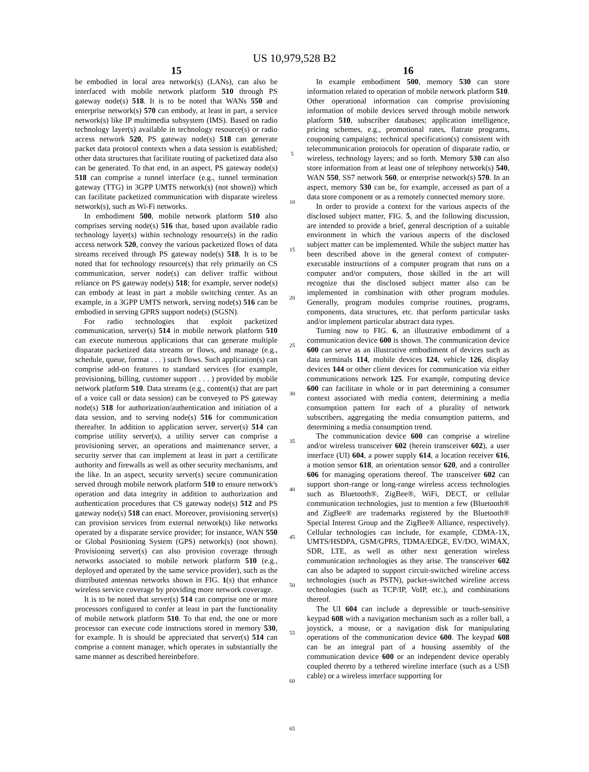US 10,979,528 B2
15
be embodied in local area network(s) (LANs), can also be interfaced with mobile network platform 510 through PS gateway node(s) 518. It is to be noted that WANs 550 and enterprise network(s) 570 can embody, at least in part, a service network(s) like IP multimedia subsystem (IMS). Based on radio technology layer(s) available in technology resource(s) or radio access network 520, PS gateway node(s) 518 can generate packet data protocol contexts when a data session is established; other data structures that facilitate routing of packetized data also can be generated. To that end, in an aspect, PS gateway node(s) 518 can comprise a tunnel interface (e.g., tunnel termination gateway (TTG) in 3GPP UMTS network(s) (not shown)) which can facilitate packetized communication with disparate wireless network(s), such as Wi-Fi networks.
In embodiment 500, mobile network platform 510 also comprises serving node(s) 516 that, based upon available radio technology layer(s) within technology resource(s) in the radio access network 520, convey the various packetized flows of data streams received through PS gateway node(s) 518. It is to be noted that for technology resource(s) that rely primarily on CS communication, server node(s) can deliver traffic without reliance on PS gateway node(s) 518; for example, server node(s) can embody at least in part a mobile switching center. As an example, in a 3GPP UMTS network, serving node(s) 516 can be embodied in serving GPRS support node(s) (SGSN).
For radio technologies that exploit packetized communication, server(s) 514 in mobile network platform 510 can execute numerous applications that can generate multiple disparate packetized data streams or flows, and manage (e.g., schedule, queue, format . . . ) such flows. Such application(s) can comprise add-on features to standard services (for example, provisioning, billing, customer support . . . ) provided by mobile network platform 510. Data streams (e.g., content(s) that are part of a voice call or data session) can be conveyed to PS gateway node(s) 518 for authorization/authentication and initiation of a data session, and to serving node(s) 516 for communication thereafter. In addition to application server, server(s) 514 can comprise utility server(s), a utility server can comprise a provisioning server, an operations and maintenance server, a security server that can implement at least in part a certificate authority and firewalls as well as other security mechanisms, and the like. In an aspect, security server(s) secure communication served through mobile network platform 510 to ensure network's operation and data integrity in addition to authorization and authentication procedures that CS gateway node(s) 512 and PS gateway node(s) 518 can enact. Moreover, provisioning server(s) can provision services from external network(s) like networks operated by a disparate service provider; for instance, WAN 550 or Global Positioning System (GPS) network(s) (not shown). Provisioning server(s) can also provision coverage through networks associated to mobile network platform 510 (e.g., deployed and operated by the same service provider), such as the distributed antennas networks shown in FIG. 1(s) that enhance wireless service coverage by providing more network coverage.
It is to be noted that server(s) 514 can comprise one or more processors configured to confer at least in part the functionality of mobile network platform 510. To that end, the one or more processor can execute code instructions stored in memory 530, for example. It is should be appreciated that server(s) 514 can comprise a content manager, which operates in substantially the same manner as described hereinbefore.
5
10
15
20
25
30
35
40
45
50
55
60
65
16
In example embodiment 500, memory 530 can store information related to operation of mobile network platform 510. Other operational information can comprise provisioning information of mobile devices served through mobile network platform 510, subscriber databases; application intelligence, pricing schemes, e.g., promotional rates, flatrate programs, couponing campaigns; technical specification(s) consistent with telecommunication protocols for operation of disparate radio, or wireless, technology layers; and so forth. Memory 530 can also store information from at least one of telephony network(s) 540, WAN 550, SS7 network 560, or enterprise network(s) 570. In an aspect, memory 530 can be, for example, accessed as part of a data store component or as a remotely connected memory store.
In order to provide a context for the various aspects of the disclosed subject matter, FIG. 5, and the following discussion, are intended to provide a brief, general description of a suitable environment in which the various aspects of the disclosed subject matter can be implemented. While the subject matter has been described above in the general context of computer-executable instructions of a computer program that runs on a computer and/or computers, those skilled in the art will recognize that the disclosed subject matter also can be implemented in combination with other program modules. Generally, program modules comprise routines, programs, components, data structures, etc. that perform particular tasks and/or implement particular abstract data types.
Turning now to FIG. 6, an illustrative embodiment of a communication device 600 is shown. The communication device 600 can serve as an illustrative embodiment of devices such as data terminals 114, mobile devices 124, vehicle 126, display devices 144 or other client devices for communication via either communications network 125. For example, computing device 600 can facilitate in whole or in part determining a consumer context associated with media content, determining a media consumption pattern for each of a plurality of network subscribers, aggregating the media consumption patterns, and determining a media consumption trend.
The communication device 600 can comprise a wireline and/or wireless transceiver 602 (herein transceiver 602), a user interface (UI) 604, a power supply 614, a location receiver 616, a motion sensor 618, an orientation sensor 620, and a controller 606 for managing operations thereof. The transceiver 602 can support short-range or long-range wireless access technologies such as Bluetooth®, ZigBee®, WiFi, DECT, or cellular communication technologies, just to mention a few (Bluetooth® and ZigBee® are trademarks registered by the Bluetooth® Special Interest Group and the ZigBee® Alliance, respectively). Cellular technologies can include, for example, CDMA-1X, UMTS/HSDPA, GSM/GPRS, TDMA/EDGE, EV/DO, WiMAX, SDR, LTE, as well as other next generation wireless communication technologies as they arise. The transceiver 602 can also be adapted to support circuit-switched wireline access technologies (such as PSTN), packet-switched wireline access technologies (such as TCP/IP, VoIP, etc.), and combinations thereof.
The UI 604 can include a depressible or touch-sensitive keypad 608 with a navigation mechanism such as a roller ball, a joystick, a mouse, or a navigation disk for manipulating operations of the communication device 600. The keypad 608 can be an integral part of a housing assembly of the communication device 600 or an independent device operably coupled thereto by a tethered wireline interface (such as a USB cable) or a wireless interface supporting for